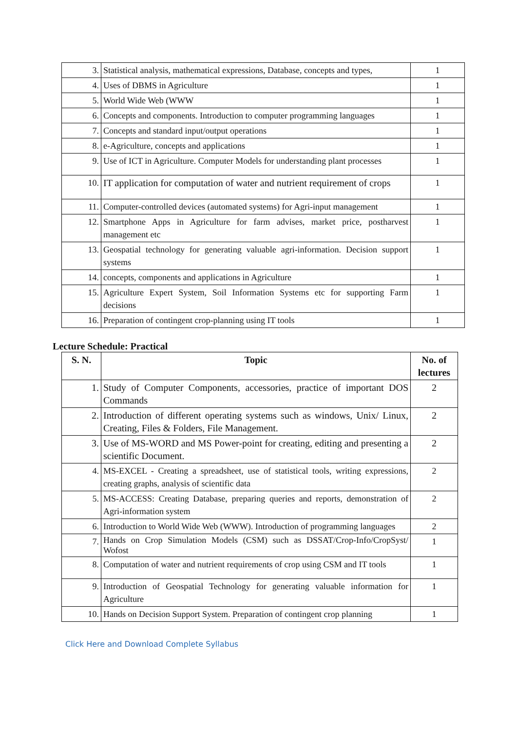| 3. | Statistical analysis, mathematical expressions, Database, concepts and types, | 1 |
| 4. | Uses of DBMS in Agriculture | 1 |
| 5. | World Wide Web (WWW | 1 |
| 6. | Concepts and components. Introduction to computer programming languages | 1 |
| 7. | Concepts and standard input/output operations | 1 |
| 8. | e-Agriculture, concepts and applications | 1 |
| 9. | Use of ICT in Agriculture. Computer Models for understanding plant processes | 1 |
| 10. | IT application for computation of water and nutrient requirement of crops | 1 |
| 11. | Computer-controlled devices (automated systems) for Agri-input management | 1 |
| 12. | Smartphone Apps in Agriculture for farm advises, market price, postharvest management etc | 1 |
| 13. | Geospatial technology for generating valuable agri-information. Decision support systems | 1 |
| 14. | concepts, components and applications in Agriculture | 1 |
| 15. | Agriculture Expert System, Soil Information Systems etc for supporting Farm decisions | 1 |
| 16. | Preparation of contingent crop-planning using IT tools | 1 |
Lecture Schedule: Practical
| S. N. | Topic | No. of lectures |
| --- | --- | --- |
| 1. | Study of Computer Components, accessories, practice of important DOS Commands | 2 |
| 2. | Introduction of different operating systems such as windows, Unix/ Linux, Creating, Files & Folders, File Management. | 2 |
| 3. | Use of MS-WORD and MS Power-point for creating, editing and presenting a scientific Document. | 2 |
| 4. | MS-EXCEL - Creating a spreadsheet, use of statistical tools, writing expressions, creating graphs, analysis of scientific data | 2 |
| 5. | MS-ACCESS: Creating Database, preparing queries and reports, demonstration of Agri-information system | 2 |
| 6. | Introduction to World Wide Web (WWW). Introduction of programming languages | 2 |
| 7. | Hands on Crop Simulation Models (CSM) such as DSSAT/Crop-Info/CropSyst/ Wofost | 1 |
| 8. | Computation of water and nutrient requirements of crop using CSM and IT tools | 1 |
| 9. | Introduction of Geospatial Technology for generating valuable information for Agriculture | 1 |
| 10. | Hands on Decision Support System. Preparation of contingent crop planning | 1 |
Click Here and Download Complete Syllabus